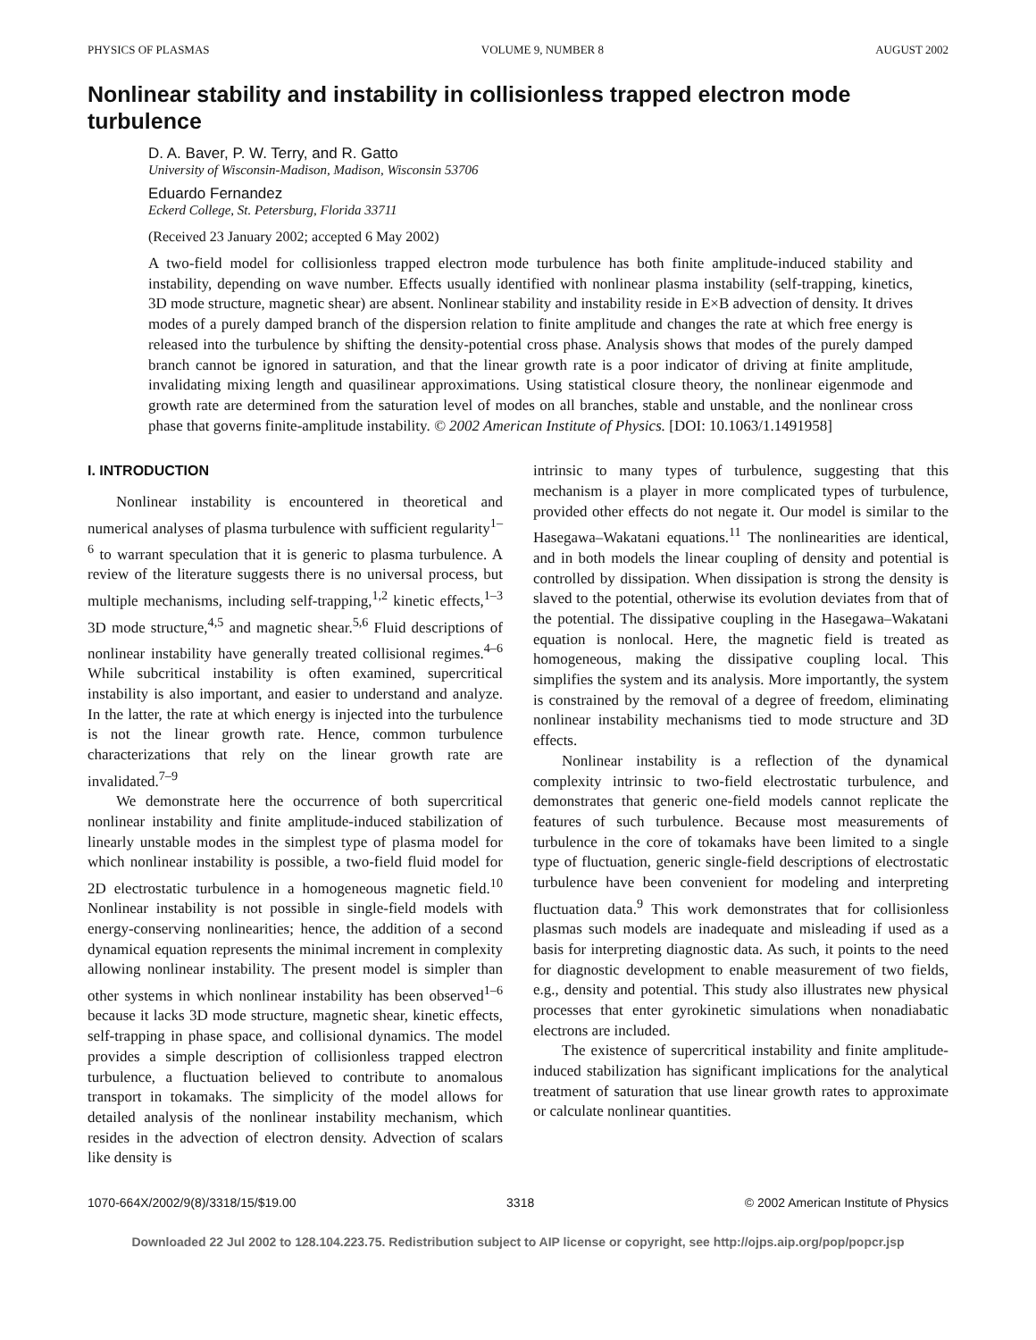PHYSICS OF PLASMAS VOLUME 9, NUMBER 8 AUGUST 2002
Nonlinear stability and instability in collisionless trapped electron mode turbulence
D. A. Baver, P. W. Terry, and R. Gatto
University of Wisconsin-Madison, Madison, Wisconsin 53706
Eduardo Fernandez
Eckerd College, St. Petersburg, Florida 33711
(Received 23 January 2002; accepted 6 May 2002)
A two-field model for collisionless trapped electron mode turbulence has both finite amplitude-induced stability and instability, depending on wave number. Effects usually identified with nonlinear plasma instability (self-trapping, kinetics, 3D mode structure, magnetic shear) are absent. Nonlinear stability and instability reside in E×B advection of density. It drives modes of a purely damped branch of the dispersion relation to finite amplitude and changes the rate at which free energy is released into the turbulence by shifting the density-potential cross phase. Analysis shows that modes of the purely damped branch cannot be ignored in saturation, and that the linear growth rate is a poor indicator of driving at finite amplitude, invalidating mixing length and quasilinear approximations. Using statistical closure theory, the nonlinear eigenmode and growth rate are determined from the saturation level of modes on all branches, stable and unstable, and the nonlinear cross phase that governs finite-amplitude instability. © 2002 American Institute of Physics. [DOI: 10.1063/1.1491958]
I. INTRODUCTION
Nonlinear instability is encountered in theoretical and numerical analyses of plasma turbulence with sufficient regularity<sup>1–6</sup> to warrant speculation that it is generic to plasma turbulence. A review of the literature suggests there is no universal process, but multiple mechanisms, including self-trapping,<sup>1,2</sup> kinetic effects,<sup>1–3</sup> 3D mode structure,<sup>4,5</sup> and magnetic shear.<sup>5,6</sup> Fluid descriptions of nonlinear instability have generally treated collisional regimes.<sup>4–6</sup> While subcritical instability is often examined, supercritical instability is also important, and easier to understand and analyze. In the latter, the rate at which energy is injected into the turbulence is not the linear growth rate. Hence, common turbulence characterizations that rely on the linear growth rate are invalidated.<sup>7–9</sup>
We demonstrate here the occurrence of both supercritical nonlinear instability and finite amplitude-induced stabilization of linearly unstable modes in the simplest type of plasma model for which nonlinear instability is possible, a two-field fluid model for 2D electrostatic turbulence in a homogeneous magnetic field.<sup>10</sup> Nonlinear instability is not possible in single-field models with energy-conserving nonlinearities; hence, the addition of a second dynamical equation represents the minimal increment in complexity allowing nonlinear instability. The present model is simpler than other systems in which nonlinear instability has been observed<sup>1–6</sup> because it lacks 3D mode structure, magnetic shear, kinetic effects, self-trapping in phase space, and collisional dynamics. The model provides a simple description of collisionless trapped electron turbulence, a fluctuation believed to contribute to anomalous transport in tokamaks. The simplicity of the model allows for detailed analysis of the nonlinear instability mechanism, which resides in the advection of electron density. Advection of scalars like density is
intrinsic to many types of turbulence, suggesting that this mechanism is a player in more complicated types of turbulence, provided other effects do not negate it. Our model is similar to the Hasegawa–Wakatani equations.<sup>11</sup> The nonlinearities are identical, and in both models the linear coupling of density and potential is controlled by dissipation. When dissipation is strong the density is slaved to the potential, otherwise its evolution deviates from that of the potential. The dissipative coupling in the Hasegawa–Wakatani equation is nonlocal. Here, the magnetic field is treated as homogeneous, making the dissipative coupling local. This simplifies the system and its analysis. More importantly, the system is constrained by the removal of a degree of freedom, eliminating nonlinear instability mechanisms tied to mode structure and 3D effects.
Nonlinear instability is a reflection of the dynamical complexity intrinsic to two-field electrostatic turbulence, and demonstrates that generic one-field models cannot replicate the features of such turbulence. Because most measurements of turbulence in the core of tokamaks have been limited to a single type of fluctuation, generic single-field descriptions of electrostatic turbulence have been convenient for modeling and interpreting fluctuation data.<sup>9</sup> This work demonstrates that for collisionless plasmas such models are inadequate and misleading if used as a basis for interpreting diagnostic data. As such, it points to the need for diagnostic development to enable measurement of two fields, e.g., density and potential. This study also illustrates new physical processes that enter gyrokinetic simulations when nonadiabatic electrons are included.
The existence of supercritical instability and finite amplitude-induced stabilization has significant implications for the analytical treatment of saturation that use linear growth rates to approximate or calculate nonlinear quantities.
1070-664X/2002/9(8)/3318/15/$19.00 3318 © 2002 American Institute of Physics
Downloaded 22 Jul 2002 to 128.104.223.75. Redistribution subject to AIP license or copyright, see http://ojps.aip.org/pop/popcr.jsp